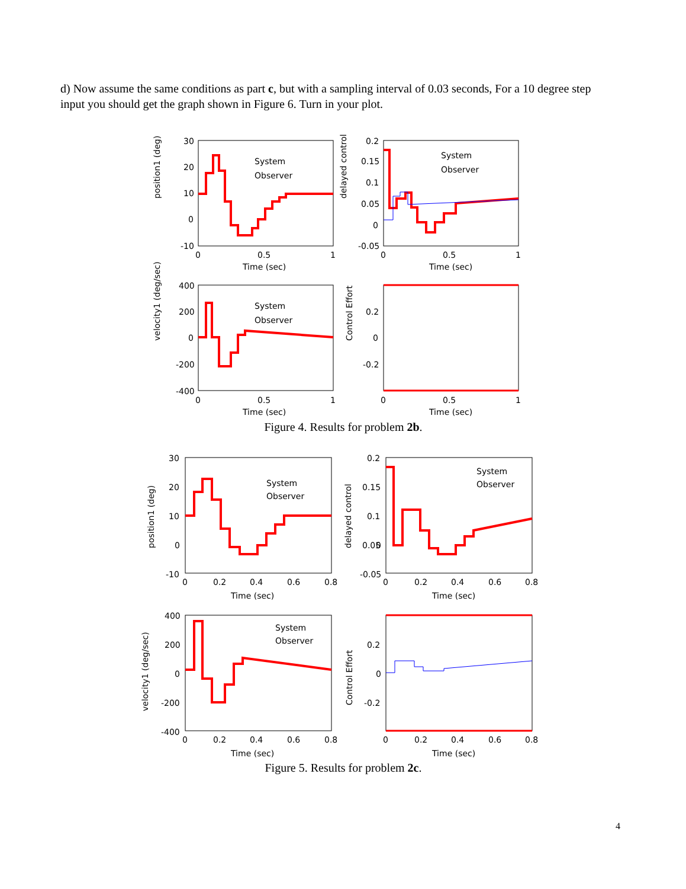d) Now assume the same conditions as part c, but with a sampling interval of 0.03 seconds, For a 10 degree step input you should get the graph shown in Figure 6. Turn in your plot.
System
Observer
System
Observer
System
Observer
position1 (deg)
delayed control
velocity1 (deg/sec)
Control Effort
Time (sec)
Time (sec)
Time (sec)
Time (sec)
30
20
10
0
-10
0
0.5
1
0.2
0.15
0.1
0.05
0
-0.05
0
0.5
1
400
200
0
-200
-400
0
0.5
1
0.2
0
-0.2
0
0.5
1
Figure 4. Results for problem 2b.
System
Observer
System
Observer
System
Observer
position1 (deg)
delayed control
velocity1 (deg/sec)
Control Effort
Time (sec)
Time (sec)
Time (sec)
Time (sec)
30
20
10
0
-10
0
0.2
0.4
0.6
0.8
0.2
0.15
0.1
0.05
0
-0.05
0
0.2
0.4
0.6
0.8
400
200
0
-200
-400
0
0.2
0.4
0.6
0.8
0.2
0
-0.2
0
0.2
0.4
0.6
0.8
Figure 5. Results for problem 2c.
4